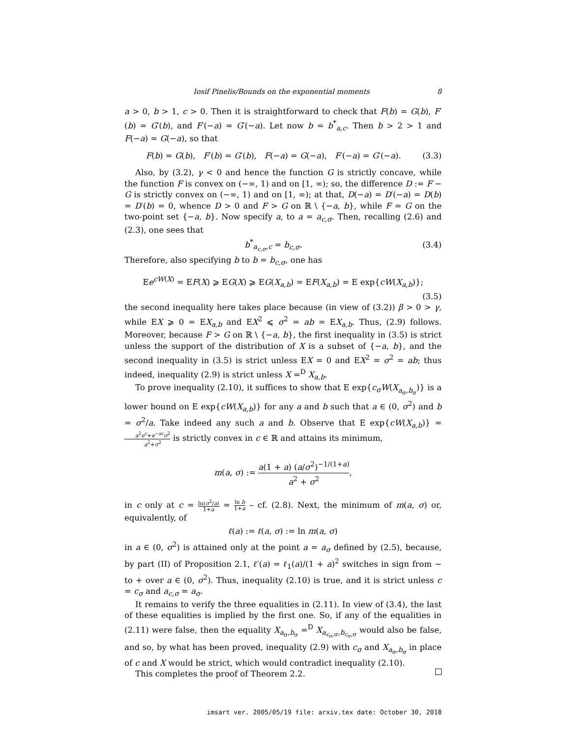Iosif Pinelis/Bounds on the exponential moments 8
a > 0, b > 1, c > 0. Then it is straightforward to check that F(b) = G(b), F′(b) = G′(b), and F′(−a) = G′(−a). Let now b = b<sup>*</sup><sub>a,c</sub>. Then b > 2 > 1 and F(−a) = G(−a), so that
F(b) = G(b), F′(b) = G′(b), F(−a) = G(−a), F′(−a) = G′(−a). (3.3)
Also, by (3.2), γ < 0 and hence the function G is strictly concave, while the function F is convex on (−∞, 1) and on [1, ∞); so, the difference D := F − G is strictly convex on (−∞, 1) and on [1, ∞); at that, D(−a) = D′(−a) = D(b) = D′(b) = 0, whence D > 0 and F > G on ℝ \ {−a, b}, while F = G on the two-point set {−a, b}. Now specify a, to a = a<sub>c,σ</sub>. Then, recalling (2.6) and (2.3), one sees that
b<sup>*</sup><sub>a<sub>c,σ</sub>,c</sub> = b<sub>c,σ</sub>. (3.4)
Therefore, also specifying b to b = b<sub>c,σ</sub>, one has
Ee<sup>cW(X)</sup> = EF(X) ⩾ EG(X) ⩾ EG(X<sub>a,b</sub>) = EF(X<sub>a,b</sub>) = E exp{cW(X<sub>a,b</sub>)};
(3.5)
the second inequality here takes place because (in view of (3.2)) β > 0 > γ, while EX ⩾ 0 = EX<sub>a,b</sub> and EX<sup>2</sup> ⩽ σ<sup>2</sup> = ab = EX<sub>a,b</sub>. Thus, (2.9) follows. Moreover, because F > G on ℝ \ {−a, b}, the first inequality in (3.5) is strict unless the support of the distribution of X is a subset of {−a, b}, and the second inequality in (3.5) is strict unless EX = 0 and EX<sup>2</sup> = σ<sup>2</sup> = ab; thus indeed, inequality (2.9) is strict unless X =<sup>D</sup> X<sub>a,b</sub>.
To prove inequality (2.10), it suffices to show that E exp{c<sub>σ</sub>W(X<sub>a<sub>σ</sub>,b<sub>σ</sub></sub>)} is a lower bound on E exp{cW(X<sub>a,b</sub>)} for any a and b such that a ∈ (0, σ<sup>2</sup>) and b = σ<sup>2</sup>/a. Take indeed any such a and b. Observe that E exp{cW(X<sub>a,b</sub>)} = a<sup>2</sup>e<sup>c</sup>+e<sup>−ac</sup>σ<sup>2</sup> a<sup>2</sup>+σ<sup>2</sup> is strictly convex in c ∈ ℝ and attains its minimum,
m(a, σ) := a(1 + a) (a/σ<sup>2</sup>)<sup>−1/(1+a)</sup> a<sup>2</sup> + σ<sup>2</sup>,
in c only at c = ln(σ<sup>2</sup>/a) 1+a = ln b 1+a – cf. (2.8). Next, the minimum of m(a, σ) or, equivalently, of
ℓ(a) := ℓ(a, σ) := ln m(a, σ)
in a ∈ (0, σ<sup>2</sup>) is attained only at the point a = a<sub>σ</sub> defined by (2.5), because, by part (II) of Proposition 2.1, ℓ′(a) = ℓ<sub>1</sub>(a)/(1 + a)<sup>2</sup> switches in sign from − to + over a ∈ (0, σ<sup>2</sup>). Thus, inequality (2.10) is true, and it is strict unless c = c<sub>σ</sub> and a<sub>c,σ</sub> = a<sub>σ</sub>.
It remains to verify the three equalities in (2.11). In view of (3.4), the last of these equalities is implied by the first one. So, if any of the equalities in (2.11) were false, then the equality X<sub>a<sub>σ</sub>,b<sub>σ</sub></sub> =<sup>D</sup> X<sub>a<sub>c<sub>σ</sub>,σ</sub>,b<sub>c<sub>σ</sub>,σ</sub></sub> would also be false, and so, by what has been proved, inequality (2.9) with c<sub>σ</sub> and X<sub>a<sub>σ</sub>,b<sub>σ</sub></sub> in place of c and X would be strict, which would contradict inequality (2.10).
This completes the proof of Theorem 2.2.
imsart ver. 2005/05/19 file: arxiv.tex date: October 30, 2018